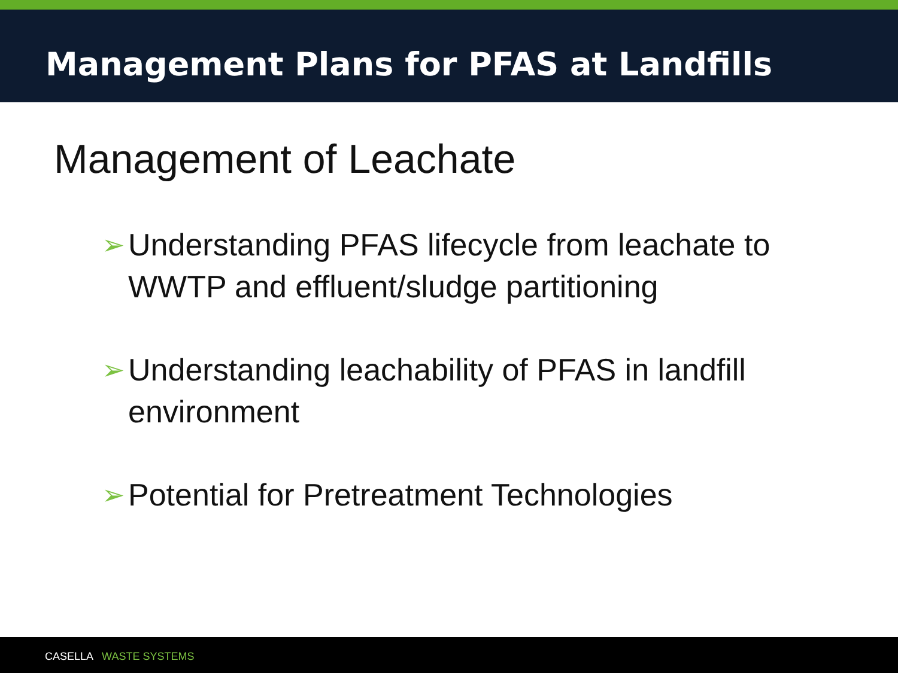Management Plans for PFAS at Landfills
Management of Leachate
➢ Understanding PFAS lifecycle from leachate to WWTP and effluent/sludge partitioning
➢ Understanding leachability of PFAS in landfill environment
➢ Potential for Pretreatment Technologies
CASELLA WASTE SYSTEMS